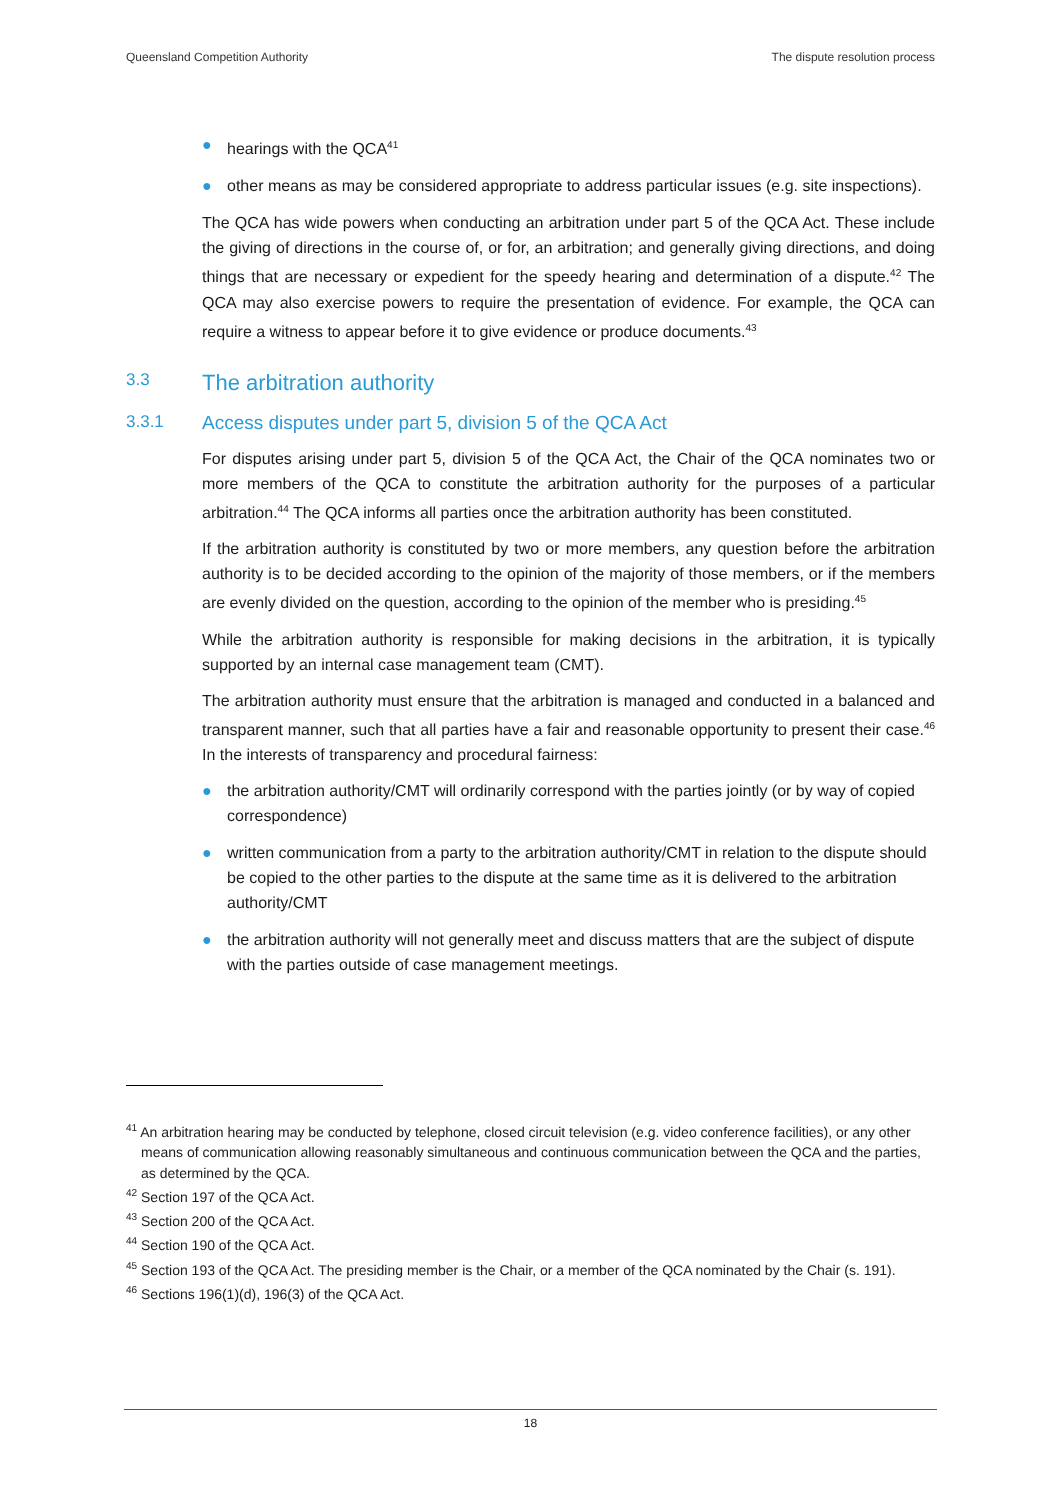Queensland Competition Authority The dispute resolution process
● hearings with the QCA<sup>41</sup>
● other means as may be considered appropriate to address particular issues (e.g. site inspections).
The QCA has wide powers when conducting an arbitration under part 5 of the QCA Act. These include the giving of directions in the course of, or for, an arbitration; and generally giving directions, and doing things that are necessary or expedient for the speedy hearing and determination of a dispute.<sup>42</sup> The QCA may also exercise powers to require the presentation of evidence. For example, the QCA can require a witness to appear before it to give evidence or produce documents.<sup>43</sup>
3.3 The arbitration authority
3.3.1 Access disputes under part 5, division 5 of the QCA Act
For disputes arising under part 5, division 5 of the QCA Act, the Chair of the QCA nominates two or more members of the QCA to constitute the arbitration authority for the purposes of a particular arbitration.<sup>44</sup> The QCA informs all parties once the arbitration authority has been constituted.
If the arbitration authority is constituted by two or more members, any question before the arbitration authority is to be decided according to the opinion of the majority of those members, or if the members are evenly divided on the question, according to the opinion of the member who is presiding.<sup>45</sup>
While the arbitration authority is responsible for making decisions in the arbitration, it is typically supported by an internal case management team (CMT).
The arbitration authority must ensure that the arbitration is managed and conducted in a balanced and transparent manner, such that all parties have a fair and reasonable opportunity to present their case.<sup>46</sup> In the interests of transparency and procedural fairness:
● the arbitration authority/CMT will ordinarily correspond with the parties jointly (or by way of copied correspondence)
● written communication from a party to the arbitration authority/CMT in relation to the dispute should be copied to the other parties to the dispute at the same time as it is delivered to the arbitration authority/CMT
● the arbitration authority will not generally meet and discuss matters that are the subject of dispute with the parties outside of case management meetings.
<sup>41</sup> An arbitration hearing may be conducted by telephone, closed circuit television (e.g. video conference facilities), or any other means of communication allowing reasonably simultaneous and continuous communication between the QCA and the parties, as determined by the QCA.
<sup>42</sup> Section 197 of the QCA Act.
<sup>43</sup> Section 200 of the QCA Act.
<sup>44</sup> Section 190 of the QCA Act.
<sup>45</sup> Section 193 of the QCA Act. The presiding member is the Chair, or a member of the QCA nominated by the Chair (s. 191).
<sup>46</sup> Sections 196(1)(d), 196(3) of the QCA Act.
18